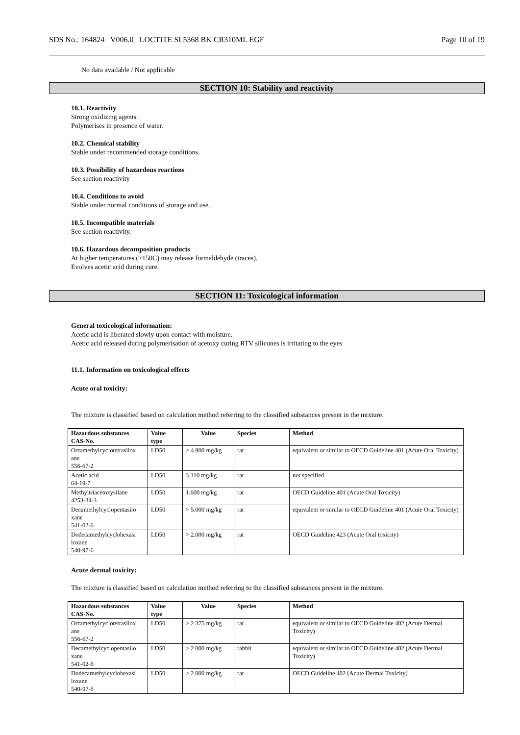SDS No.: 164824 V006.0 LOCTITE SI 5368 BK CR310ML EGF Page 10 of 19
No data available / Not applicable
SECTION 10: Stability and reactivity
10.1. Reactivity
Strong oxidizing agents.
Polymerises in presence of water.
10.2. Chemical stability
Stable under recommended storage conditions.
10.3. Possibility of hazardous reactions
See section reactivity
10.4. Conditions to avoid
Stable under normal conditions of storage and use.
10.5. Incompatible materials
See section reactivity.
10.6. Hazardous decomposition products
At higher temperatures (>150C) may release formaldehyde (traces).
Evolves acetic acid during cure.
SECTION 11: Toxicological information
General toxicological information:
Acetic acid is liberated slowly upon contact with moisture.
Acetic acid released during polymerisation of acetoxy curing RTV silicones is irritating to the eyes
11.1. Information on toxicological effects
Acute oral toxicity:
The mixture is classified based on calculation method referring to the classified substances present in the mixture.
| Hazardous substances CAS-No. | Value type | Value | Species | Method |
| --- | --- | --- | --- | --- |
| Octamethylcyclotetrasilox ane 556-67-2 | LD50 | > 4.800 mg/kg | rat | equivalent or similar to OECD Guideline 401 (Acute Oral Toxicity) |
| Acetic acid 64-19-7 | LD50 | 3.310 mg/kg | rat | not specified |
| Methyltriacetoxysilane 4253-34-3 | LD50 | 1.600 mg/kg | rat | OECD Guideline 401 (Acute Oral Toxicity) |
| Decamethylcyclopentasilo xane 541-02-6 | LD50 | > 5.000 mg/kg | rat | equivalent or similar to OECD Guideline 401 (Acute Oral Toxicity) |
| Dodecamethylcyclohexasi loxane 540-97-6 | LD50 | > 2.000 mg/kg | rat | OECD Guideline 423 (Acute Oral toxicity) |
Acute dermal toxicity:
The mixture is classified based on calculation method referring to the classified substances present in the mixture.
| Hazardous substances CAS-No. | Value type | Value | Species | Method |
| --- | --- | --- | --- | --- |
| Octamethylcyclotetrasilox ane 556-67-2 | LD50 | > 2.375 mg/kg | rat | equivalent or similar to OECD Guideline 402 (Acute Dermal Toxicity) |
| Decamethylcyclopentasilo xane 541-02-6 | LD50 | > 2.000 mg/kg | rabbit | equivalent or similar to OECD Guideline 402 (Acute Dermal Toxicity) |
| Dodecamethylcyclohexasi loxane 540-97-6 | LD50 | > 2.000 mg/kg | rat | OECD Guideline 402 (Acute Dermal Toxicity) |